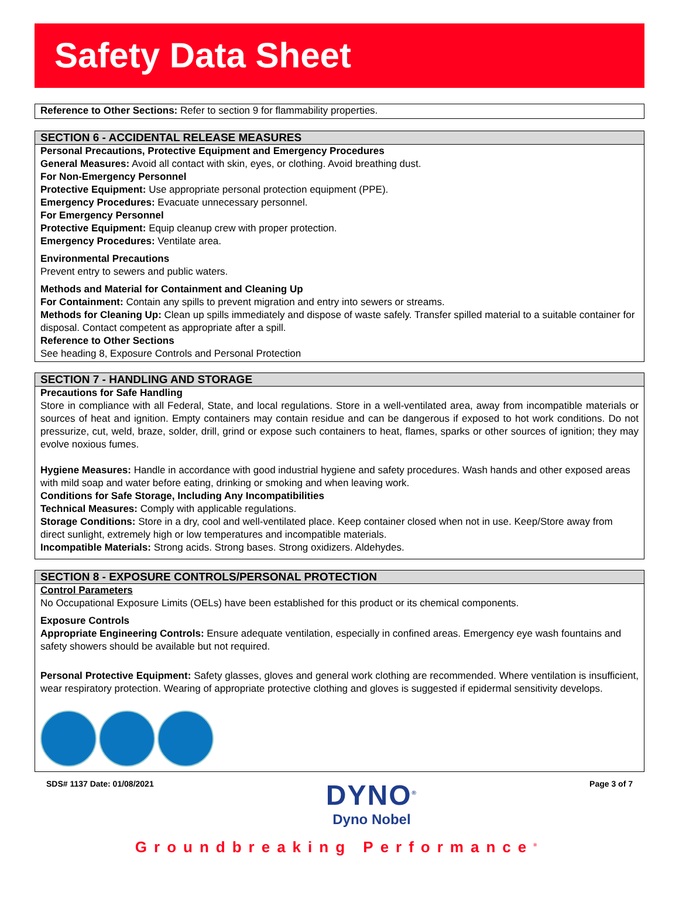Safety Data Sheet
Reference to Other Sections: Refer to section 9 for flammability properties.
SECTION 6 - ACCIDENTAL RELEASE MEASURES
Personal Precautions, Protective Equipment and Emergency Procedures
General Measures: Avoid all contact with skin, eyes, or clothing. Avoid breathing dust.
For Non-Emergency Personnel
Protective Equipment: Use appropriate personal protection equipment (PPE).
Emergency Procedures: Evacuate unnecessary personnel.
For Emergency Personnel
Protective Equipment: Equip cleanup crew with proper protection.
Emergency Procedures: Ventilate area.
Environmental Precautions
Prevent entry to sewers and public waters.
Methods and Material for Containment and Cleaning Up
For Containment: Contain any spills to prevent migration and entry into sewers or streams.
Methods for Cleaning Up: Clean up spills immediately and dispose of waste safely. Transfer spilled material to a suitable container for disposal. Contact competent as appropriate after a spill.
Reference to Other Sections
See heading 8, Exposure Controls and Personal Protection
SECTION 7 - HANDLING AND STORAGE
Precautions for Safe Handling
Store in compliance with all Federal, State, and local regulations. Store in a well-ventilated area, away from incompatible materials or sources of heat and ignition. Empty containers may contain residue and can be dangerous if exposed to hot work conditions. Do not pressurize, cut, weld, braze, solder, drill, grind or expose such containers to heat, flames, sparks or other sources of ignition; they may evolve noxious fumes.
Hygiene Measures: Handle in accordance with good industrial hygiene and safety procedures. Wash hands and other exposed areas with mild soap and water before eating, drinking or smoking and when leaving work.
Conditions for Safe Storage, Including Any Incompatibilities
Technical Measures: Comply with applicable regulations.
Storage Conditions: Store in a dry, cool and well-ventilated place. Keep container closed when not in use. Keep/Store away from direct sunlight, extremely high or low temperatures and incompatible materials.
Incompatible Materials: Strong acids. Strong bases. Strong oxidizers. Aldehydes.
SECTION 8 - EXPOSURE CONTROLS/PERSONAL PROTECTION
Control Parameters
No Occupational Exposure Limits (OELs) have been established for this product or its chemical components.
Exposure Controls
Appropriate Engineering Controls: Ensure adequate ventilation, especially in confined areas. Emergency eye wash fountains and safety showers should be available but not required.
Personal Protective Equipment: Safety glasses, gloves and general work clothing are recommended. Where ventilation is insufficient, wear respiratory protection. Wearing of appropriate protective clothing and gloves is suggested if epidermal sensitivity develops.
SDS# 1137 Date: 01/08/2021
DYNO<sup>®</sup>
Dyno Nobel
Page 3 of 7
Groundbreaking Performance<sup>®</sup>